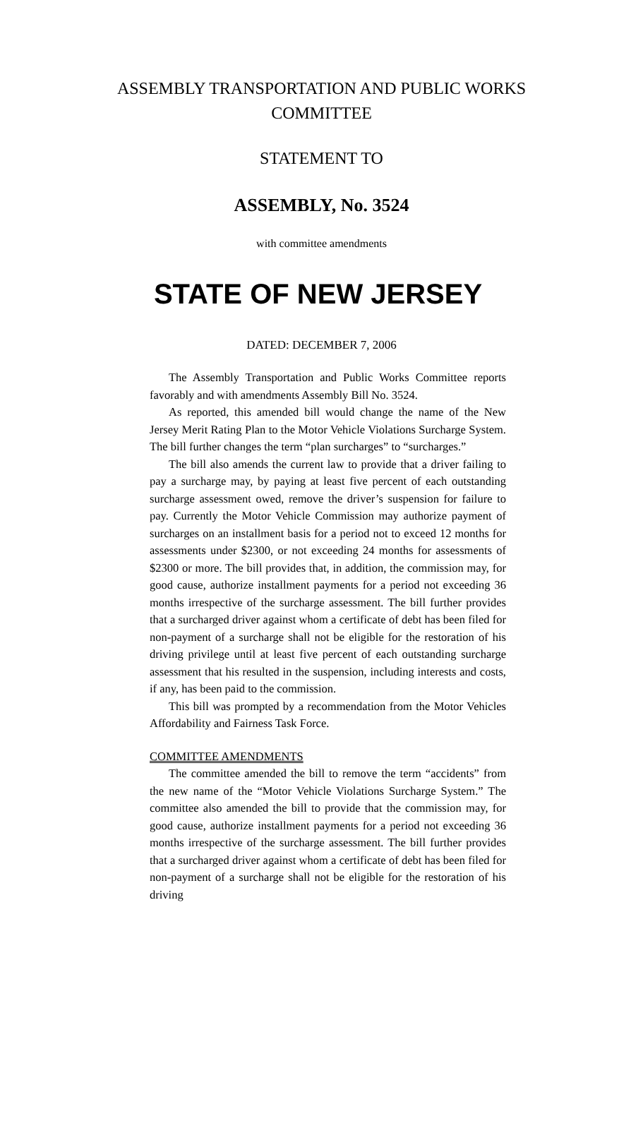ASSEMBLY TRANSPORTATION AND PUBLIC WORKS
COMMITTEE
STATEMENT TO
ASSEMBLY, No. 3524
with committee amendments
STATE OF NEW JERSEY
DATED: DECEMBER 7, 2006
The Assembly Transportation and Public Works Committee reports favorably and with amendments Assembly Bill No. 3524.
As reported, this amended bill would change the name of the New Jersey Merit Rating Plan to the Motor Vehicle Violations Surcharge System. The bill further changes the term “plan surcharges” to “surcharges.”
The bill also amends the current law to provide that a driver failing to pay a surcharge may, by paying at least five percent of each outstanding surcharge assessment owed, remove the driver’s suspension for failure to pay. Currently the Motor Vehicle Commission may authorize payment of surcharges on an installment basis for a period not to exceed 12 months for assessments under $2300, or not exceeding 24 months for assessments of $2300 or more. The bill provides that, in addition, the commission may, for good cause, authorize installment payments for a period not exceeding 36 months irrespective of the surcharge assessment. The bill further provides that a surcharged driver against whom a certificate of debt has been filed for non-payment of a surcharge shall not be eligible for the restoration of his driving privilege until at least five percent of each outstanding surcharge assessment that his resulted in the suspension, including interests and costs, if any, has been paid to the commission.
This bill was prompted by a recommendation from the Motor Vehicles Affordability and Fairness Task Force.
COMMITTEE AMENDMENTS
The committee amended the bill to remove the term “accidents” from the new name of the “Motor Vehicle Violations Surcharge System.” The committee also amended the bill to provide that the commission may, for good cause, authorize installment payments for a period not exceeding 36 months irrespective of the surcharge assessment. The bill further provides that a surcharged driver against whom a certificate of debt has been filed for non-payment of a surcharge shall not be eligible for the restoration of his driving